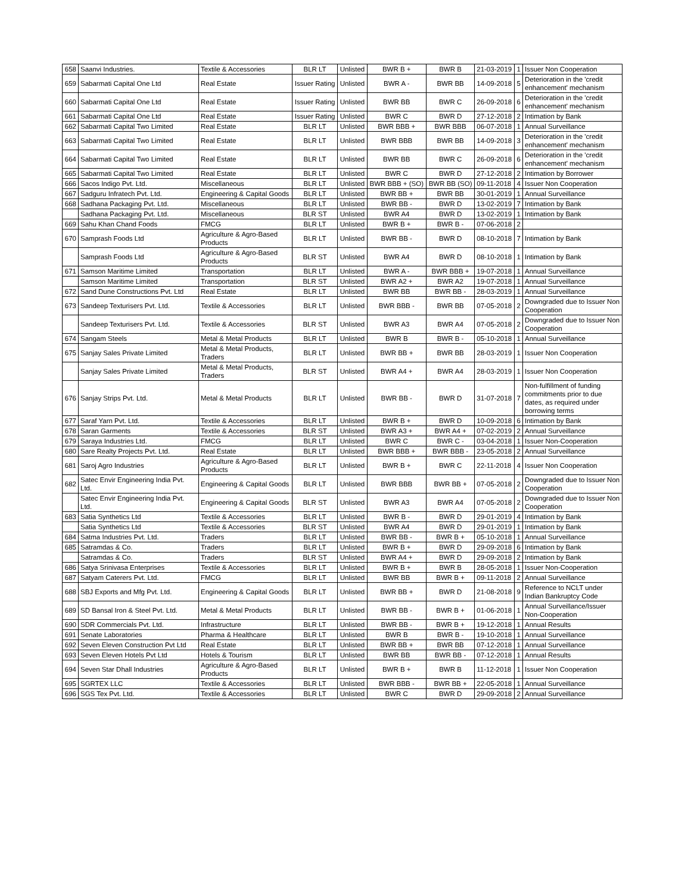| 658 | Saanvi Industries. | Textile & Accessories | BLR LT | Unlisted | BWR B + | BWR B | 21-03-2019 | 1 | Issuer Non Cooperation |
| 659 | Sabarmati Capital One Ltd | Real Estate | Issuer Rating | Unlisted | BWR A - | BWR BB | 14-09-2018 | 5 | Deterioration in the 'credit enhancement' mechanism |
| 660 | Sabarmati Capital One Ltd | Real Estate | Issuer Rating | Unlisted | BWR BB | BWR C | 26-09-2018 | 6 | Deterioration in the 'credit enhancement' mechanism |
| 661 | Sabarmati Capital One Ltd | Real Estate | Issuer Rating | Unlisted | BWR C | BWR D | 27-12-2018 | 2 | Intimation by Bank |
| 662 | Sabarmati Capital Two Limited | Real Estate | BLR LT | Unlisted | BWR BBB + | BWR BBB | 06-07-2018 | 1 | Annual Surveillance |
| 663 | Sabarmati Capital Two Limited | Real Estate | BLR LT | Unlisted | BWR BBB | BWR BB | 14-09-2018 | 3 | Deterioration in the 'credit enhancement' mechanism |
| 664 | Sabarmati Capital Two Limited | Real Estate | BLR LT | Unlisted | BWR BB | BWR C | 26-09-2018 | 6 | Deterioration in the 'credit enhancement' mechanism |
| 665 | Sabarmati Capital Two Limited | Real Estate | BLR LT | Unlisted | BWR C | BWR D | 27-12-2018 | 2 | Intimation by Borrower |
| 666 | Sacos Indigo Pvt. Ltd. | Miscellaneous | BLR LT | Unlisted | BWR BBB + (SO) | BWR BB (SO) | 09-11-2018 | 4 | Issuer Non Cooperation |
| 667 | Sadguru Infratech Pvt. Ltd. | Engineering & Capital Goods | BLR LT | Unlisted | BWR BB + | BWR BB | 30-01-2019 | 1 | Annual Surveillance |
| 668 | Sadhana Packaging Pvt. Ltd. | Miscellaneous | BLR LT | Unlisted | BWR BB - | BWR D | 13-02-2019 | 7 | Intimation by Bank |
| | Sadhana Packaging Pvt. Ltd. | Miscellaneous | BLR ST | Unlisted | BWR A4 | BWR D | 13-02-2019 | 1 | Intimation by Bank |
| 669 | Sahu Khan Chand Foods | FMCG | BLR LT | Unlisted | BWR B + | BWR B - | 07-06-2018 | 2 | |
| 670 | Samprash Foods Ltd | Agriculture & Agro-Based Products | BLR LT | Unlisted | BWR BB - | BWR D | 08-10-2018 | 7 | Intimation by Bank |
| | Samprash Foods Ltd | Agriculture & Agro-Based Products | BLR ST | Unlisted | BWR A4 | BWR D | 08-10-2018 | 1 | Intimation by Bank |
| 671 | Samson Maritime Limited | Transportation | BLR LT | Unlisted | BWR A - | BWR BBB + | 19-07-2018 | 1 | Annual Surveillance |
| | Samson Maritime Limited | Transportation | BLR ST | Unlisted | BWR A2 + | BWR A2 | 19-07-2018 | 1 | Annual Surveillance |
| 672 | Sand Dune Constructions Pvt. Ltd | Real Estate | BLR LT | Unlisted | BWR BB | BWR BB - | 28-03-2019 | 1 | Annual Surveillance |
| 673 | Sandeep Texturisers Pvt. Ltd. | Textile & Accessories | BLR LT | Unlisted | BWR BBB - | BWR BB | 07-05-2018 | 2 | Downgraded due to Issuer Non Cooperation |
| | Sandeep Texturisers Pvt. Ltd. | Textile & Accessories | BLR ST | Unlisted | BWR A3 | BWR A4 | 07-05-2018 | 2 | Downgraded due to Issuer Non Cooperation |
| 674 | Sangam Steels | Metal & Metal Products | BLR LT | Unlisted | BWR B | BWR B - | 05-10-2018 | 1 | Annual Surveillance |
| 675 | Sanjay Sales Private Limited | Metal & Metal Products, Traders | BLR LT | Unlisted | BWR BB + | BWR BB | 28-03-2019 | 1 | Issuer Non Cooperation |
| | Sanjay Sales Private Limited | Metal & Metal Products, Traders | BLR ST | Unlisted | BWR A4 + | BWR A4 | 28-03-2019 | 1 | Issuer Non Cooperation |
| 676 | Sanjay Strips Pvt. Ltd. | Metal & Metal Products | BLR LT | Unlisted | BWR BB - | BWR D | 31-07-2018 | 7 | Non-fulfillment of funding commitments prior to due dates, as required under borrowing terms |
| 677 | Saraf Yarn Pvt. Ltd. | Textile & Accessories | BLR LT | Unlisted | BWR B + | BWR D | 10-09-2018 | 6 | Intimation by Bank |
| 678 | Saran Garments | Textile & Accessories | BLR ST | Unlisted | BWR A3 + | BWR A4 + | 07-02-2019 | 2 | Annual Surveillance |
| 679 | Saraya Industries Ltd. | FMCG | BLR LT | Unlisted | BWR C | BWR C - | 03-04-2018 | 1 | Issuer Non-Cooperation |
| 680 | Sare Realty Projects Pvt. Ltd. | Real Estate | BLR LT | Unlisted | BWR BBB + | BWR BBB - | 23-05-2018 | 2 | Annual Surveillance |
| 681 | Saroj Agro Industries | Agriculture & Agro-Based Products | BLR LT | Unlisted | BWR B + | BWR C | 22-11-2018 | 4 | Issuer Non Cooperation |
| 682 | Satec Envir Engineering India Pvt. Ltd. | Engineering & Capital Goods | BLR LT | Unlisted | BWR BBB | BWR BB + | 07-05-2018 | 2 | Downgraded due to Issuer Non Cooperation |
| | Satec Envir Engineering India Pvt. Ltd. | Engineering & Capital Goods | BLR ST | Unlisted | BWR A3 | BWR A4 | 07-05-2018 | 2 | Downgraded due to Issuer Non Cooperation |
| 683 | Satia Synthetics Ltd | Textile & Accessories | BLR LT | Unlisted | BWR B - | BWR D | 29-01-2019 | 4 | Intimation by Bank |
| | Satia Synthetics Ltd | Textile & Accessories | BLR ST | Unlisted | BWR A4 | BWR D | 29-01-2019 | 1 | Intimation by Bank |
| 684 | Satma Industries Pvt. Ltd. | Traders | BLR LT | Unlisted | BWR BB - | BWR B + | 05-10-2018 | 1 | Annual Surveillance |
| 685 | Satramdas & Co. | Traders | BLR LT | Unlisted | BWR B + | BWR D | 29-09-2018 | 6 | Intimation by Bank |
| | Satramdas & Co. | Traders | BLR ST | Unlisted | BWR A4 + | BWR D | 29-09-2018 | 2 | Intimation by Bank |
| 686 | Satya Srinivasa Enterprises | Textile & Accessories | BLR LT | Unlisted | BWR B + | BWR B | 28-05-2018 | 1 | Issuer Non-Cooperation |
| 687 | Satyam Caterers Pvt. Ltd. | FMCG | BLR LT | Unlisted | BWR BB | BWR B + | 09-11-2018 | 2 | Annual Surveillance |
| 688 | SBJ Exports and Mfg Pvt. Ltd. | Engineering & Capital Goods | BLR LT | Unlisted | BWR BB + | BWR D | 21-08-2018 | 9 | Reference to NCLT under Indian Bankruptcy Code |
| 689 | SD Bansal Iron & Steel Pvt. Ltd. | Metal & Metal Products | BLR LT | Unlisted | BWR BB - | BWR B + | 01-06-2018 | 1 | Annual Surveillance/Issuer Non-Cooperation |
| 690 | SDR Commercials Pvt. Ltd. | Infrastructure | BLR LT | Unlisted | BWR BB - | BWR B + | 19-12-2018 | 1 | Annual Results |
| 691 | Senate Laboratories | Pharma & Healthcare | BLR LT | Unlisted | BWR B | BWR B - | 19-10-2018 | 1 | Annual Surveillance |
| 692 | Seven Eleven Construction Pvt Ltd | Real Estate | BLR LT | Unlisted | BWR BB + | BWR BB | 07-12-2018 | 1 | Annual Surveillance |
| 693 | Seven Eleven Hotels Pvt Ltd | Hotels & Tourism | BLR LT | Unlisted | BWR BB | BWR BB - | 07-12-2018 | 1 | Annual Results |
| 694 | Seven Star Dhall Industries | Agriculture & Agro-Based Products | BLR LT | Unlisted | BWR B + | BWR B | 11-12-2018 | 1 | Issuer Non Cooperation |
| 695 | SGRTEX LLC | Textile & Accessories | BLR LT | Unlisted | BWR BBB - | BWR BB + | 22-05-2018 | 1 | Annual Surveillance |
| 696 | SGS Tex Pvt. Ltd. | Textile & Accessories | BLR LT | Unlisted | BWR C | BWR D | 29-09-2018 | 2 | Annual Surveillance |